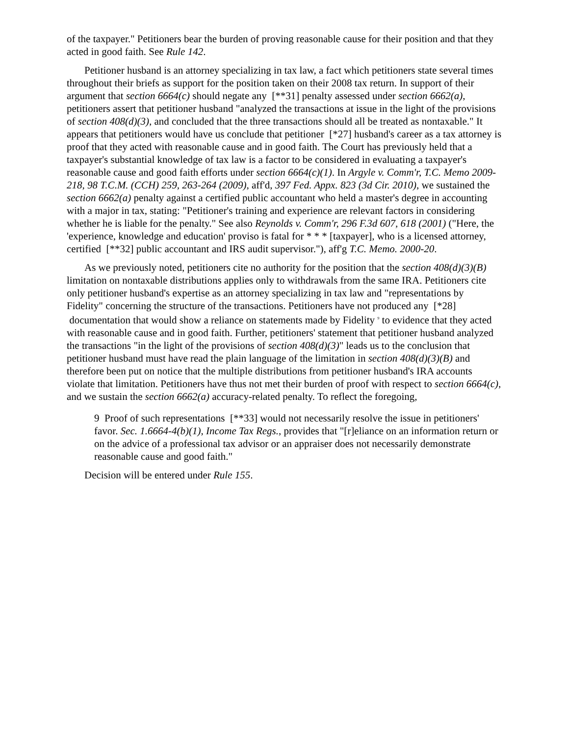of the taxpayer." Petitioners bear the burden of proving reasonable cause for their position and that they acted in good faith. See Rule 142.
Petitioner husband is an attorney specializing in tax law, a fact which petitioners state several times throughout their briefs as support for the position taken on their 2008 tax return. In support of their argument that section 6664(c) should negate any [**31] penalty assessed under section 6662(a), petitioners assert that petitioner husband "analyzed the transactions at issue in the light of the provisions of section 408(d)(3), and concluded that the three transactions should all be treated as nontaxable." It appears that petitioners would have us conclude that petitioner [*27] husband's career as a tax attorney is proof that they acted with reasonable cause and in good faith. The Court has previously held that a taxpayer's substantial knowledge of tax law is a factor to be considered in evaluating a taxpayer's reasonable cause and good faith efforts under section 6664(c)(1). In Argyle v. Comm'r, T.C. Memo 2009-218, 98 T.C.M. (CCH) 259, 263-264 (2009), aff'd, 397 Fed. Appx. 823 (3d Cir. 2010), we sustained the section 6662(a) penalty against a certified public accountant who held a master's degree in accounting with a major in tax, stating: "Petitioner's training and experience are relevant factors in considering whether he is liable for the penalty." See also Reynolds v. Comm'r, 296 F.3d 607, 618 (2001) ("Here, the 'experience, knowledge and education' proviso is fatal for * * * [taxpayer], who is a licensed attorney, certified [**32] public accountant and IRS audit supervisor."), aff'g T.C. Memo. 2000-20.
As we previously noted, petitioners cite no authority for the position that the section 408(d)(3)(B) limitation on nontaxable distributions applies only to withdrawals from the same IRA. Petitioners cite only petitioner husband's expertise as an attorney specializing in tax law and "representations by Fidelity" concerning the structure of the transactions. Petitioners have not produced any [*28] documentation that would show a reliance on statements made by Fidelity <sup>9</sup> to evidence that they acted with reasonable cause and in good faith. Further, petitioners' statement that petitioner husband analyzed the transactions "in the light of the provisions of section 408(d)(3)" leads us to the conclusion that petitioner husband must have read the plain language of the limitation in section 408(d)(3)(B) and therefore been put on notice that the multiple distributions from petitioner husband's IRA accounts violate that limitation. Petitioners have thus not met their burden of proof with respect to section 6664(c), and we sustain the section 6662(a) accuracy-related penalty. To reflect the foregoing,
9 Proof of such representations [**33] would not necessarily resolve the issue in petitioners' favor. Sec. 1.6664-4(b)(1), Income Tax Regs., provides that "[r]eliance on an information return or on the advice of a professional tax advisor or an appraiser does not necessarily demonstrate reasonable cause and good faith."
Decision will be entered under Rule 155.